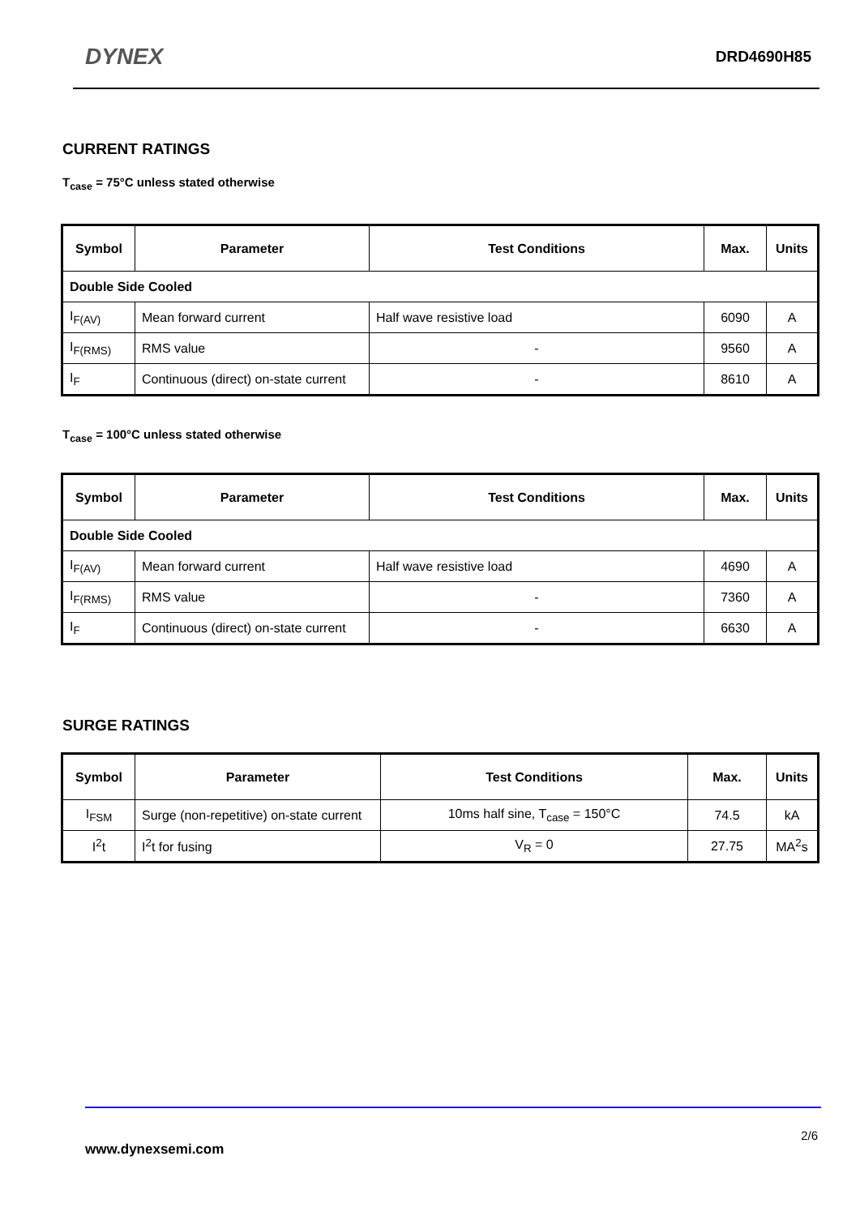DYNEX
DRD4690H85
CURRENT RATINGS
T<sub>case</sub> = 75°C unless stated otherwise
| Symbol | Parameter | Test Conditions | Max. | Units |
| --- | --- | --- | --- | --- |
| Double Side Cooled | | | | |
| I<sub>F(AV)</sub> | Mean forward current | Half wave resistive load | 6090 | A |
| I<sub>F(RMS)</sub> | RMS value | - | 9560 | A |
| I<sub>F</sub> | Continuous (direct) on-state current | - | 8610 | A |
T<sub>case</sub> = 100°C unless stated otherwise
| Symbol | Parameter | Test Conditions | Max. | Units |
| --- | --- | --- | --- | --- |
| Double Side Cooled | | | | |
| I<sub>F(AV)</sub> | Mean forward current | Half wave resistive load | 4690 | A |
| I<sub>F(RMS)</sub> | RMS value | - | 7360 | A |
| I<sub>F</sub> | Continuous (direct) on-state current | - | 6630 | A |
SURGE RATINGS
| Symbol | Parameter | Test Conditions | Max. | Units |
| --- | --- | --- | --- | --- |
| I<sub>FSM</sub> | Surge (non-repetitive) on-state current | 10ms half sine, T<sub>case</sub> = 150°C | 74.5 | kA |
| I<sup>2</sup>t | I<sup>2</sup>t for fusing | V<sub>R</sub> = 0 | 27.75 | MA<sup>2</sup>s |
2/6
www.dynexsemi.com